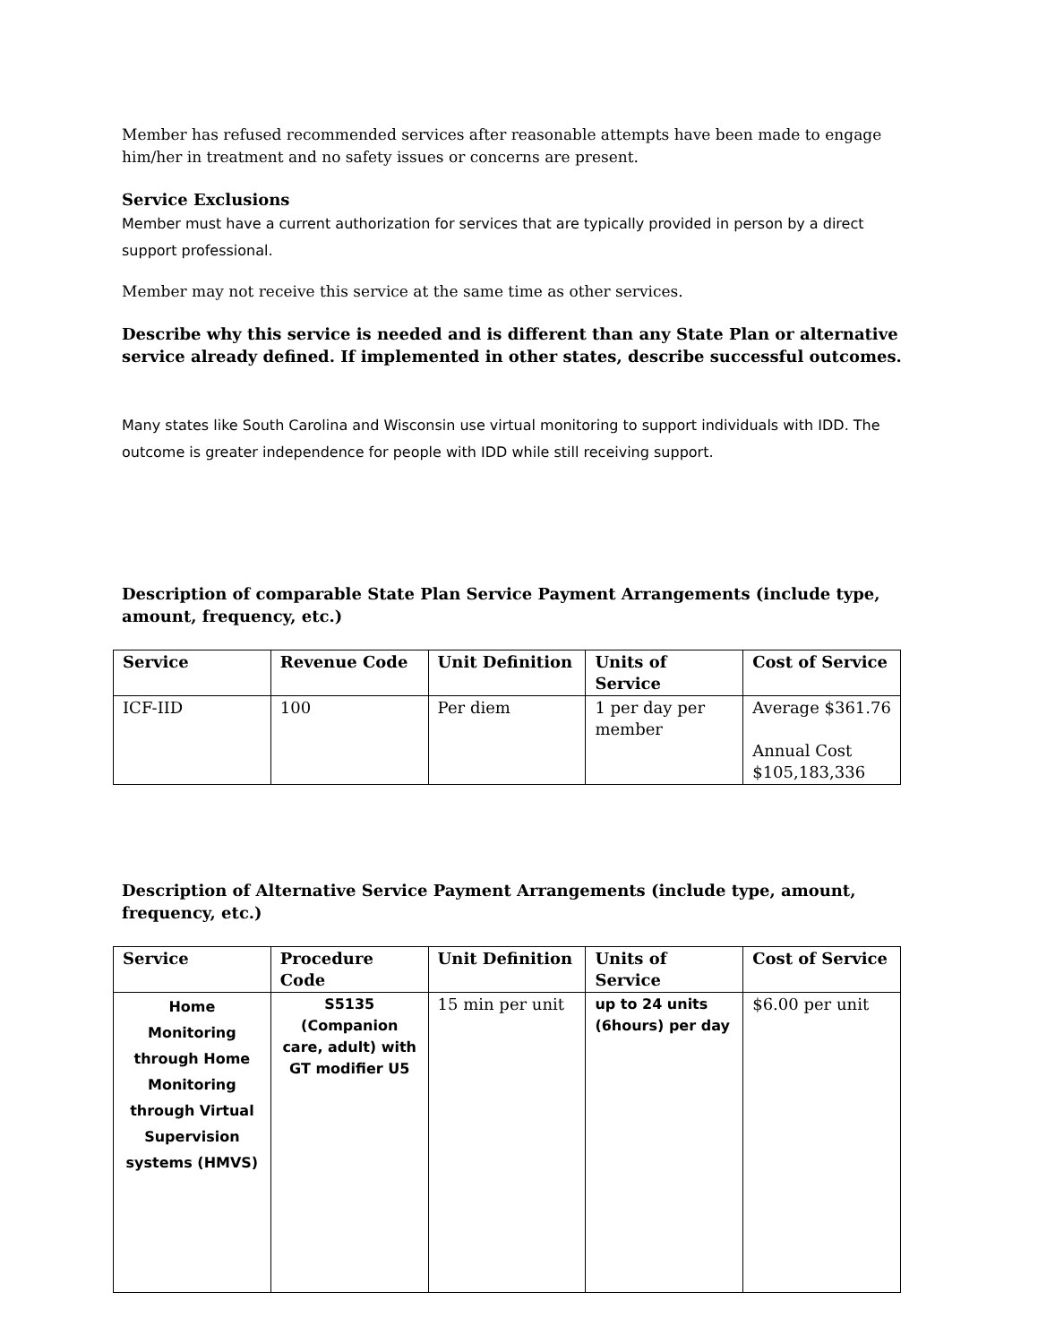Member has refused recommended services after reasonable attempts have been made to engage him/her in treatment and no safety issues or concerns are present.
Service Exclusions
Member must have a current authorization for services that are typically provided in person by a direct support professional.
Member may not receive this service at the same time as other services.
Describe why this service is needed and is different than any State Plan or alternative service already defined. If implemented in other states, describe successful outcomes.
Many states like South Carolina and Wisconsin use virtual monitoring to support individuals with IDD. The outcome is greater independence for people with IDD while still receiving support.
Description of comparable State Plan Service Payment Arrangements (include type, amount, frequency, etc.)
| Service | Revenue Code | Unit Definition | Units of Service | Cost of Service |
| --- | --- | --- | --- | --- |
| ICF-IID | 100 | Per diem | 1 per day per member | Average $361.76 Annual Cost $105,183,336 |
Description of Alternative Service Payment Arrangements (include type, amount, frequency, etc.)
| Service | Procedure Code | Unit Definition | Units of Service | Cost of Service |
| --- | --- | --- | --- | --- |
| Home Monitoring through Home Monitoring through Virtual Supervision systems (HMVS) | S5135 (Companion care, adult) with GT modifier U5 | 15 min per unit | up to 24 units (6hours) per day | $6.00 per unit |